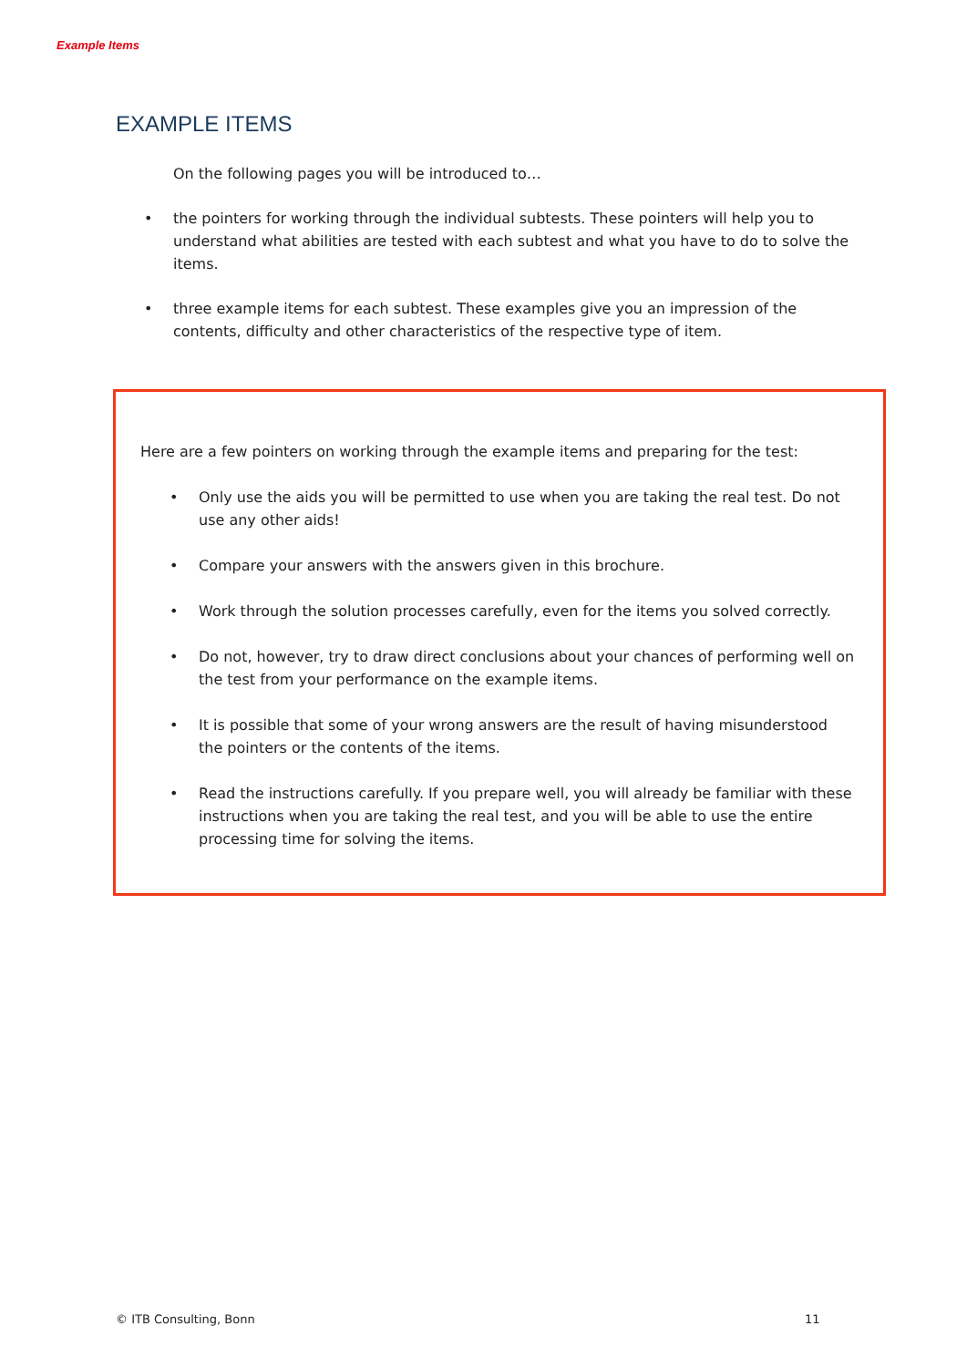Example Items
EXAMPLE ITEMS
On the following pages you will be introduced to…
• the pointers for working through the individual subtests. These pointers will help you to understand what abilities are tested with each subtest and what you have to do to solve the items.
• three example items for each subtest. These examples give you an impression of the contents, difficulty and other characteristics of the respective type of item.
Here are a few pointers on working through the example items and preparing for the test:
• Only use the aids you will be permitted to use when you are taking the real test. Do not use any other aids!
• Compare your answers with the answers given in this brochure.
• Work through the solution processes carefully, even for the items you solved correctly.
• Do not, however, try to draw direct conclusions about your chances of performing well on the test from your performance on the example items.
• It is possible that some of your wrong answers are the result of having misunderstood the pointers or the contents of the items.
• Read the instructions carefully. If you prepare well, you will already be familiar with these instructions when you are taking the real test, and you will be able to use the entire processing time for solving the items.
© ITB Consulting, Bonn 11